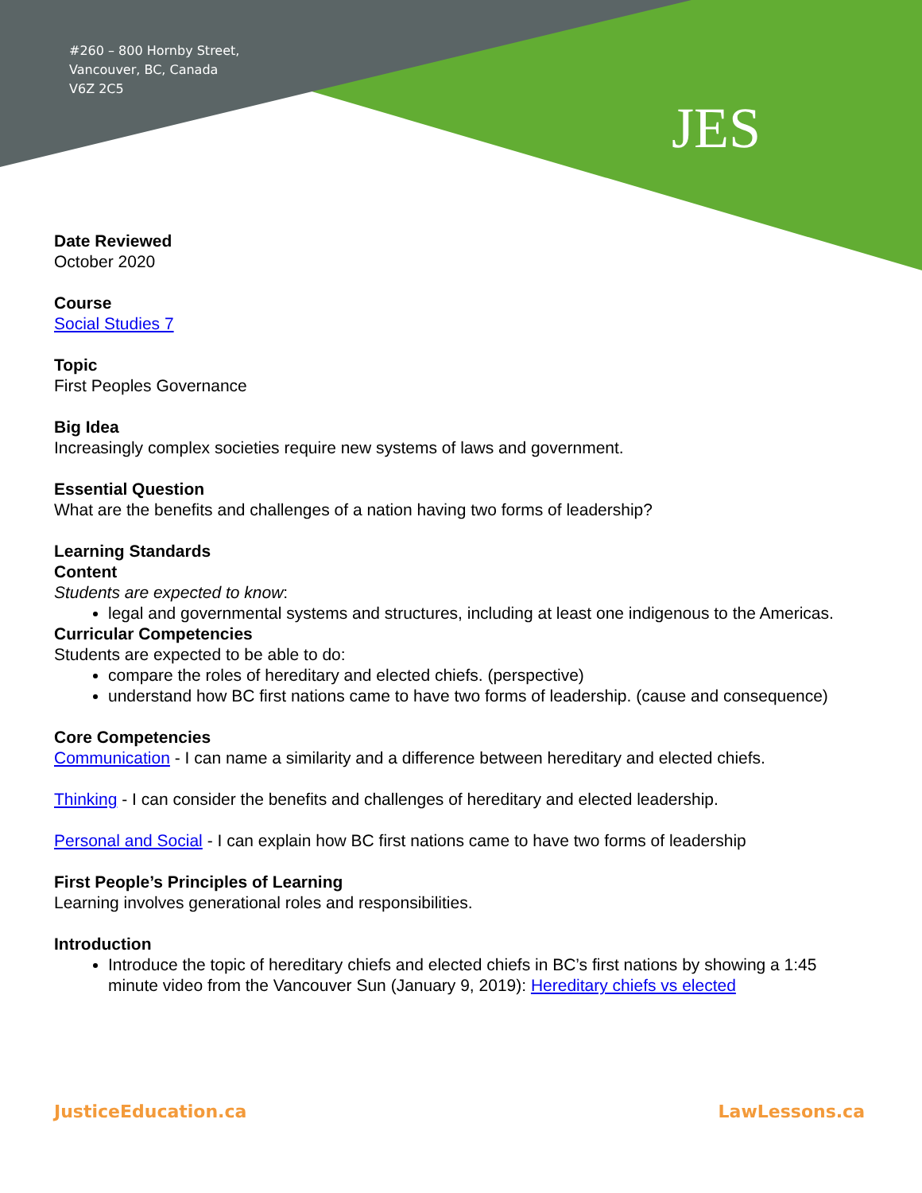#260 – 800 Hornby Street,
Vancouver, BC, Canada
V6Z 2C5
JES
Date Reviewed
October 2020
Course
Social Studies 7
Topic
First Peoples Governance
Big Idea
Increasingly complex societies require new systems of laws and government.
Essential Question
What are the benefits and challenges of a nation having two forms of leadership?
Learning Standards
Content
Students are expected to know:
legal and governmental systems and structures, including at least one indigenous to the Americas.
Curricular Competencies
Students are expected to be able to do:
compare the roles of hereditary and elected chiefs. (perspective)
understand how BC first nations came to have two forms of leadership. (cause and consequence)
Core Competencies
Communication - I can name a similarity and a difference between hereditary and elected chiefs.
Thinking - I can consider the benefits and challenges of hereditary and elected leadership.
Personal and Social - I can explain how BC first nations came to have two forms of leadership
First People’s Principles of Learning
Learning involves generational roles and responsibilities.
Introduction
Introduce the topic of hereditary chiefs and elected chiefs in BC’s first nations by showing a 1:45 minute video from the Vancouver Sun (January 9, 2019): Hereditary chiefs vs elected
JusticeEducation.ca LawLessons.ca